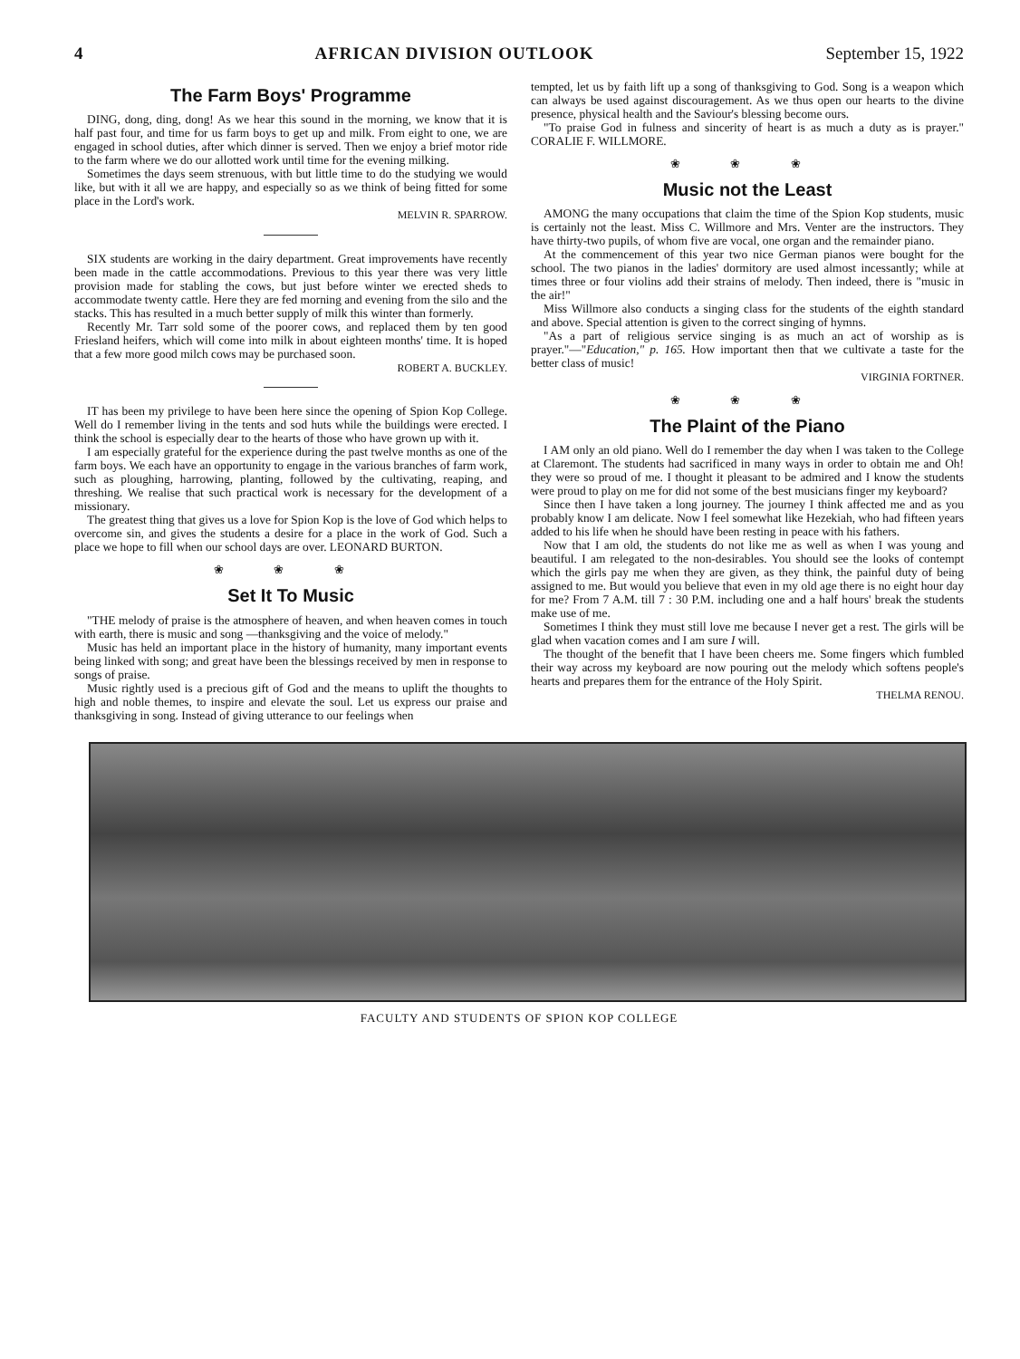4 AFRICAN DIVISION OUTLOOK September 15, 1922
The Farm Boys' Programme
DING, dong, ding, dong! As we hear this sound in the morning, we know that it is half past four, and time for us farm boys to get up and milk. From eight to one, we are engaged in school duties, after which dinner is served. Then we enjoy a brief motor ride to the farm where we do our allotted work until time for the evening milking.
Sometimes the days seem strenuous, with but little time to do the studying we would like, but with it all we are happy, and especially so as we think of being fitted for some place in the Lord's work.
MELVIN R. SPARROW.
SIX students are working in the dairy department. Great improvements have recently been made in the cattle accommodations. Previous to this year there was very little provision made for stabling the cows, but just before winter we erected sheds to accommodate twenty cattle. Here they are fed morning and evening from the silo and the stacks. This has resulted in a much better supply of milk this winter than formerly.
Recently Mr. Tarr sold some of the poorer cows, and replaced them by ten good Friesland heifers, which will come into milk in about eighteen months' time. It is hoped that a few more good milch cows may be purchased soon.
ROBERT A. BUCKLEY.
IT has been my privilege to have been here since the opening of Spion Kop College. Well do I remember living in the tents and sod huts while the buildings were erected. I think the school is especially dear to the hearts of those who have grown up with it.
I am especially grateful for the experience during the past twelve months as one of the farm boys. We each have an opportunity to engage in the various branches of farm work, such as ploughing, harrowing, planting, followed by the cultivating, reaping, and threshing. We realise that such practical work is necessary for the development of a missionary.
The greatest thing that gives us a love for Spion Kop is the love of God which helps to overcome sin, and gives the students a desire for a place in the work of God. Such a place we hope to fill when our school days are over. LEONARD BURTON.
❀ ❀ ❀
Set It To Music
"THE melody of praise is the atmosphere of heaven, and when heaven comes in touch with earth, there is music and song —thanksgiving and the voice of melody."
Music has held an important place in the history of humanity, many important events being linked with song; and great have been the blessings received by men in response to songs of praise.
Music rightly used is a precious gift of God and the means to uplift the thoughts to high and noble themes, to inspire and elevate the soul. Let us express our praise and thanksgiving in song. Instead of giving utterance to our feelings when
tempted, let us by faith lift up a song of thanksgiving to God. Song is a weapon which can always be used against discouragement. As we thus open our hearts to the divine presence, physical health and the Saviour's blessing become ours.
"To praise God in fulness and sincerity of heart is as much a duty as is prayer." CORALIE F. WILLMORE.
❀ ❀ ❀
Music not the Least
AMONG the many occupations that claim the time of the Spion Kop students, music is certainly not the least. Miss C. Willmore and Mrs. Venter are the instructors. They have thirty-two pupils, of whom five are vocal, one organ and the remainder piano.
At the commencement of this year two nice German pianos were bought for the school. The two pianos in the ladies' dormitory are used almost incessantly; while at times three or four violins add their strains of melody. Then indeed, there is "music in the air!"
Miss Willmore also conducts a singing class for the students of the eighth standard and above. Special attention is given to the correct singing of hymns.
"As a part of religious service singing is as much an act of worship as is prayer."—"Education," p. 165. How important then that we cultivate a taste for the better class of music!
VIRGINIA FORTNER.
❀ ❀ ❀
The Plaint of the Piano
I AM only an old piano. Well do I remember the day when I was taken to the College at Claremont. The students had sacrificed in many ways in order to obtain me and Oh! they were so proud of me. I thought it pleasant to be admired and I know the students were proud to play on me for did not some of the best musicians finger my keyboard?
Since then I have taken a long journey. The journey I think affected me and as you probably know I am delicate. Now I feel somewhat like Hezekiah, who had fifteen years added to his life when he should have been resting in peace with his fathers.
Now that I am old, the students do not like me as well as when I was young and beautiful. I am relegated to the non-desirables. You should see the looks of contempt which the girls pay me when they are given, as they think, the painful duty of being assigned to me. But would you believe that even in my old age there is no eight hour day for me? From 7 A.M. till 7 : 30 P.M. including one and a half hours' break the students make use of me.
Sometimes I think they must still love me because I never get a rest. The girls will be glad when vacation comes and I am sure I will.
The thought of the benefit that I have been cheers me. Some fingers which fumbled their way across my keyboard are now pouring out the melody which softens people's hearts and prepares them for the entrance of the Holy Spirit.
THELMA RENOU.
FACULTY AND STUDENTS OF SPION KOP COLLEGE